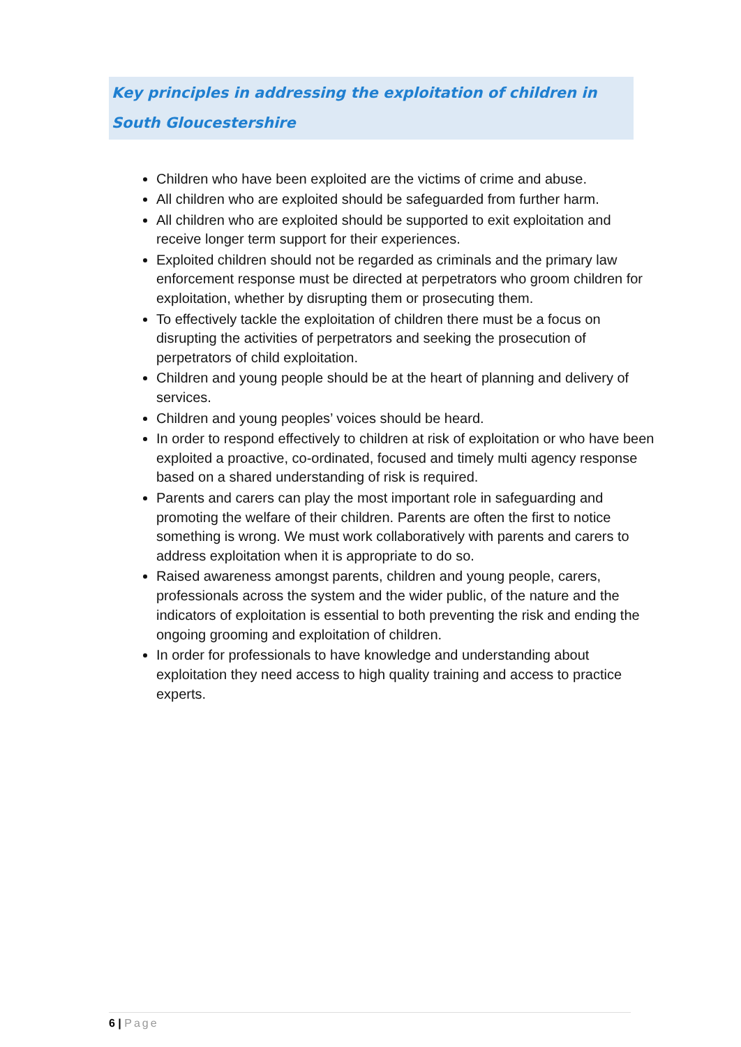Key principles in addressing the exploitation of children in South Gloucestershire
Children who have been exploited are the victims of crime and abuse.
All children who are exploited should be safeguarded from further harm.
All children who are exploited should be supported to exit exploitation and receive longer term support for their experiences.
Exploited children should not be regarded as criminals and the primary law enforcement response must be directed at perpetrators who groom children for exploitation, whether by disrupting them or prosecuting them.
To effectively tackle the exploitation of children there must be a focus on disrupting the activities of perpetrators and seeking the prosecution of perpetrators of child exploitation.
Children and young people should be at the heart of planning and delivery of services.
Children and young peoples’ voices should be heard.
In order to respond effectively to children at risk of exploitation or who have been exploited a proactive, co-ordinated, focused and timely multi agency response based on a shared understanding of risk is required.
Parents and carers can play the most important role in safeguarding and promoting the welfare of their children. Parents are often the first to notice something is wrong. We must work collaboratively with parents and carers to address exploitation when it is appropriate to do so.
Raised awareness amongst parents, children and young people, carers, professionals across the system and the wider public, of the nature and the indicators of exploitation is essential to both preventing the risk and ending the ongoing grooming and exploitation of children.
In order for professionals to have knowledge and understanding about exploitation they need access to high quality training and access to practice experts.
6 | Page